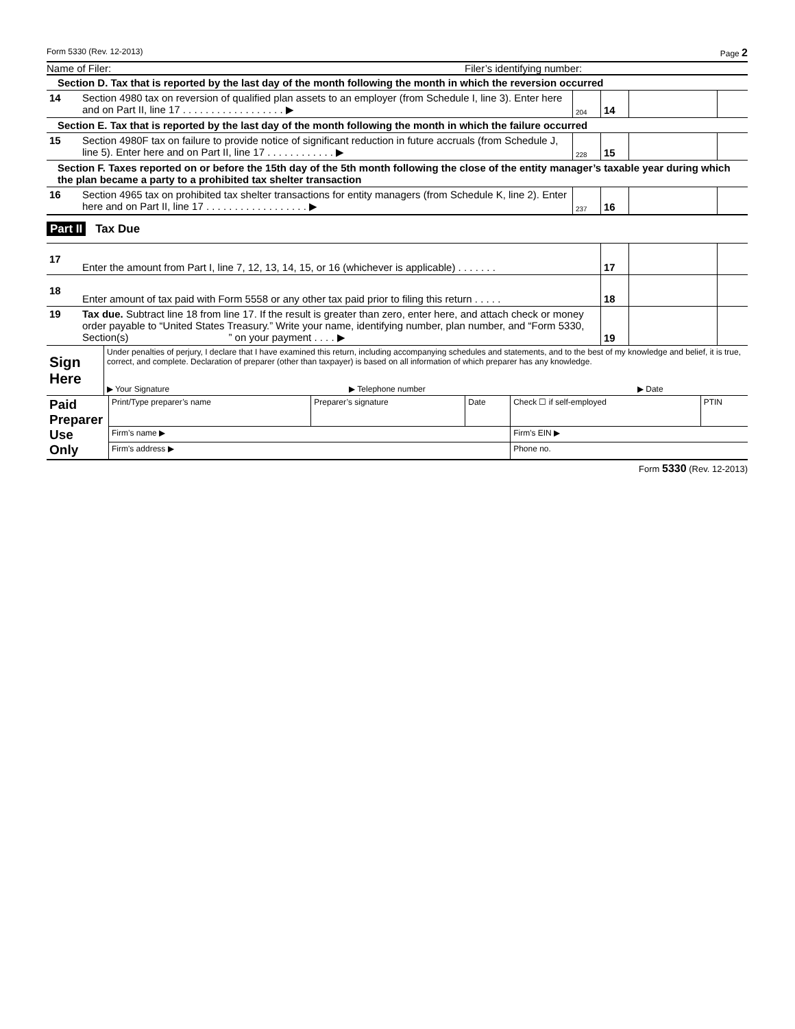Form 5330 (Rev. 12-2013) Page 2
Name of Filer: Filer’s identifying number:
| Section D. Tax that is reported by the last day of the month following the month in which the reversion occurred | | | | | |
| 14 | Section 4980 tax on reversion of qualified plan assets to an employer (from Schedule I, line 3). Enter here and on Part II, line 17 . . . . . . . . . . . . . . . . . . ▶ | 204 | 14 | | |
| Section E. Tax that is reported by the last day of the month following the month in which the failure occurred | | | | | |
| 15 | Section 4980F tax on failure to provide notice of significant reduction in future accruals (from Schedule J, line 5). Enter here and on Part II, line 17 . . . . . . . . . . . . ▶ | 228 | 15 | | |
| Section F. Taxes reported on or before the 15th day of the 5th month following the close of the entity manager’s taxable year during which the plan became a party to a prohibited tax shelter transaction | | | | | |
| 16 | Section 4965 tax on prohibited tax shelter transactions for entity managers (from Schedule K, line 2). Enter here and on Part II, line 17 . . . . . . . . . . . . . . . . . . ▶ | 237 | 16 | | |
Part II Tax Due
| 17 | Enter the amount from Part I, line 7, 12, 13, 14, 15, or 16 (whichever is applicable) . . . . . . . | 17 | | |
| 18 | Enter amount of tax paid with Form 5558 or any other tax paid prior to filing this return . . . . . | 18 | | |
| 19 | Tax due. Subtract line 18 from line 17. If the result is greater than zero, enter here, and attach check or money order payable to “United States Treasury.” Write your name, identifying number, plan number, and “Form 5330, Section(s) ” on your payment . . . . ▶ | 19 | | |
| Sign Here | Under penalties of perjury, I declare that I have examined this return, including accompanying schedules and statements, and to the best of my knowledge and belief, it is true, correct, and complete. Declaration of preparer (other than taxpayer) is based on all information of which preparer has any knowledge. | | |
| | ▶ Your Signature | ▶ Telephone number | ▶ Date |
| Paid Preparer Use Only | Print/Type preparer’s name | Preparer’s signature | Date | Check ☐ if self-employed | PTIN |
| | Firm’s name ▶ | | | Firm's EIN ▶ | |
| | Firm's address ▶ | | | Phone no. | |
Form 5330 (Rev. 12-2013)